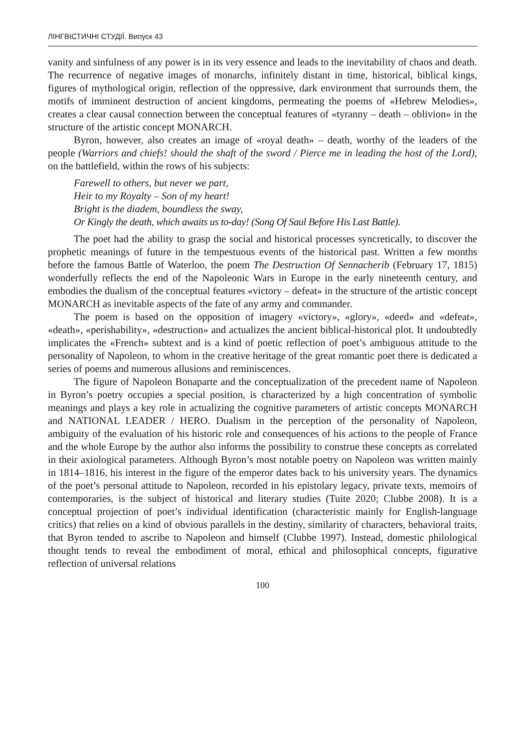ЛІНГВІСТИЧНІ СТУДІЇ. Випуск 43
vanity and sinfulness of any power is in its very essence and leads to the inevitability of chaos and death. The recurrence of negative images of monarchs, infinitely distant in time, historical, biblical kings, figures of mythological origin, reflection of the oppressive, dark environment that surrounds them, the motifs of imminent destruction of ancient kingdoms, permeating the poems of «Hebrew Melodies», creates a clear causal connection between the conceptual features of «tyranny – death – oblivion» in the structure of the artistic concept MONARCH.
Byron, however, also creates an image of «royal death» – death, worthy of the leaders of the people (Warriors and chiefs! should the shaft of the sword / Pierce me in leading the host of the Lord), on the battlefield, within the rows of his subjects:
Farewell to others, but never we part,
Heir to my Royalty – Son of my heart!
Bright is the diadem, boundless the sway,
Or Kingly the death, which awaits us to-day! (Song Of Saul Before His Last Battle).
The poet had the ability to grasp the social and historical processes syncretically, to discover the prophetic meanings of future in the tempestuous events of the historical past. Written a few months before the famous Battle of Waterloo, the poem The Destruction Of Sennacherib (February 17, 1815) wonderfully reflects the end of the Napoleonic Wars in Europe in the early nineteenth century, and embodies the dualism of the conceptual features «victory – defeat» in the structure of the artistic concept MONARCH as inevitable aspects of the fate of any army and commander.
The poem is based on the opposition of imagery «victory», «glory», «deed» and «defeat», «death», «perishability», «destruction» and actualizes the ancient biblical-historical plot. It undoubtedly implicates the «French» subtext and is a kind of poetic reflection of poet’s ambiguous attitude to the personality of Napoleon, to whom in the creative heritage of the great romantic poet there is dedicated a series of poems and numerous allusions and reminiscences.
The figure of Napoleon Bonaparte and the conceptualization of the precedent name of Napoleon in Byron’s poetry occupies a special position, is characterized by a high concentration of symbolic meanings and plays a key role in actualizing the cognitive parameters of artistic concepts MONARCH and NATIONAL LEADER / HERO. Dualism in the perception of the personality of Napoleon, ambiguity of the evaluation of his historic role and consequences of his actions to the people of France and the whole Europe by the author also informs the possibility to construe these concepts as correlated in their axiological parameters. Although Byron’s most notable poetry on Napoleon was written mainly in 1814–1816, his interest in the figure of the emperor dates back to his university years. The dynamics of the poet’s personal attitude to Napoleon, recorded in his epistolary legacy, private texts, memoirs of contemporaries, is the subject of historical and literary studies (Tuite 2020; Clubbe 2008). It is a conceptual projection of poet’s individual identification (characteristic mainly for English-language critics) that relies on a kind of obvious parallels in the destiny, similarity of characters, behavioral traits, that Byron tended to ascribe to Napoleon and himself (Clubbe 1997). Instead, domestic philological thought tends to reveal the embodiment of moral, ethical and philosophical concepts, figurative reflection of universal relations
100